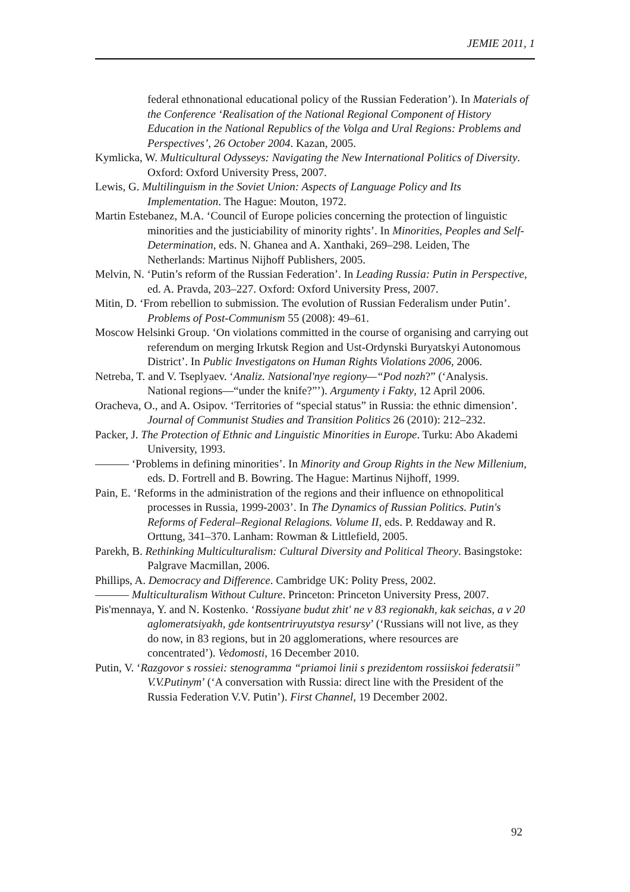JEMIE 2011, 1
federal ethnonational educational policy of the Russian Federation’). In Materials of the Conference ‘Realisation of the National Regional Component of History Education in the National Republics of the Volga and Ural Regions: Problems and Perspectives’, 26 October 2004. Kazan, 2005.
Kymlicka, W. Multicultural Odysseys: Navigating the New International Politics of Diversity. Oxford: Oxford University Press, 2007.
Lewis, G. Multilinguism in the Soviet Union: Aspects of Language Policy and Its Implementation. The Hague: Mouton, 1972.
Martin Estebanez, M.A. ‘Council of Europe policies concerning the protection of linguistic minorities and the justiciability of minority rights’. In Minorities, Peoples and Self-Determination, eds. N. Ghanea and A. Xanthaki, 269–298. Leiden, The Netherlands: Martinus Nijhoff Publishers, 2005.
Melvin, N. ‘Putin’s reform of the Russian Federation’. In Leading Russia: Putin in Perspective, ed. A. Pravda, 203–227. Oxford: Oxford University Press, 2007.
Mitin, D. ‘From rebellion to submission. The evolution of Russian Federalism under Putin’. Problems of Post-Communism 55 (2008): 49–61.
Moscow Helsinki Group. ‘On violations committed in the course of organising and carrying out referendum on merging Irkutsk Region and Ust-Ordynski Buryatskyi Autonomous District’. In Public Investigatons on Human Rights Violations 2006, 2006.
Netreba, T. and V. Tseplyaev. ‘Analiz. Natsional'nye regiony—“Pod nozh?” (‘Analysis. National regions—“under the knife?”’). Argumenty i Fakty, 12 April 2006.
Oracheva, O., and A. Osipov. ‘Territories of “special status” in Russia: the ethnic dimension’. Journal of Communist Studies and Transition Politics 26 (2010): 212–232.
Packer, J. The Protection of Ethnic and Linguistic Minorities in Europe. Turku: Abo Akademi University, 1993.
——— ‘Problems in defining minorities’. In Minority and Group Rights in the New Millenium, eds. D. Fortrell and B. Bowring. The Hague: Martinus Nijhoff, 1999.
Pain, E. ‘Reforms in the administration of the regions and their influence on ethnopolitical processes in Russia, 1999-2003’. In The Dynamics of Russian Politics. Putin's Reforms of Federal–Regional Relagions. Volume II, eds. P. Reddaway and R. Orttung, 341–370. Lanham: Rowman & Littlefield, 2005.
Parekh, B. Rethinking Multiculturalism: Cultural Diversity and Political Theory. Basingstoke: Palgrave Macmillan, 2006.
Phillips, A. Democracy and Difference. Cambridge UK: Polity Press, 2002.
——— Multiculturalism Without Culture. Princeton: Princeton University Press, 2007.
Pis'mennaya, Y. and N. Kostenko. ‘Rossiyane budut zhit' ne v 83 regionakh, kak seichas, a v 20 aglomeratsiyakh, gde kontsentriruyutstya resursy’ (‘Russians will not live, as they do now, in 83 regions, but in 20 agglomerations, where resources are concentrated’). Vedomosti, 16 December 2010.
Putin, V. ‘Razgovor s rossiei: stenogramma “priamoi linii s prezidentom rossiiskoi federatsii” V.V.Putinym’ (‘A conversation with Russia: direct line with the President of the Russia Federation V.V. Putin’). First Channel, 19 December 2002.
92